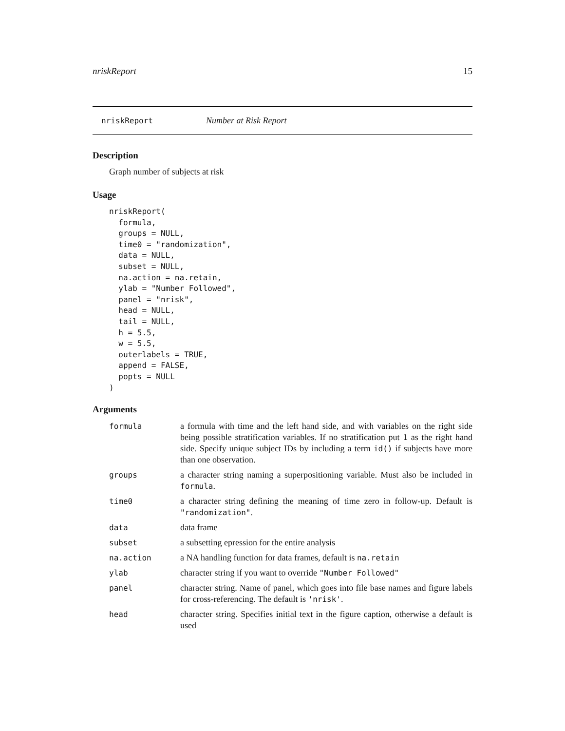nriskReport 15
nriskReport Number at Risk Report
Description
Graph number of subjects at risk
Usage
nriskReport(
  formula,
  groups = NULL,
  time0 = "randomization",
  data = NULL,
  subset = NULL,
  na.action = na.retain,
  ylab = "Number Followed",
  panel = "nrisk",
  head = NULL,
  tail = NULL,
  h = 5.5,
  w = 5.5,
  outerlabels = TRUE,
  append = FALSE,
  popts = NULL
)
Arguments
| formula | a formula with time and the left hand side, and with variables on the right side being possible stratification variables. If no stratification put 1 as the right hand side. Specify unique subject IDs by including a term id() if subjects have more than one observation. |
| groups | a character string naming a superpositioning variable. Must also be included in formula . |
| time0 | a character string defining the meaning of time zero in follow-up. Default is "randomization" . |
| data | data frame |
| subset | a subsetting epression for the entire analysis |
| na.action | a NA handling function for data frames, default is na.retain |
| ylab | character string if you want to override "Number Followed" |
| panel | character string. Name of panel, which goes into file base names and figure labels for cross-referencing. The default is 'nrisk' . |
| head | character string. Specifies initial text in the figure caption, otherwise a default is used |